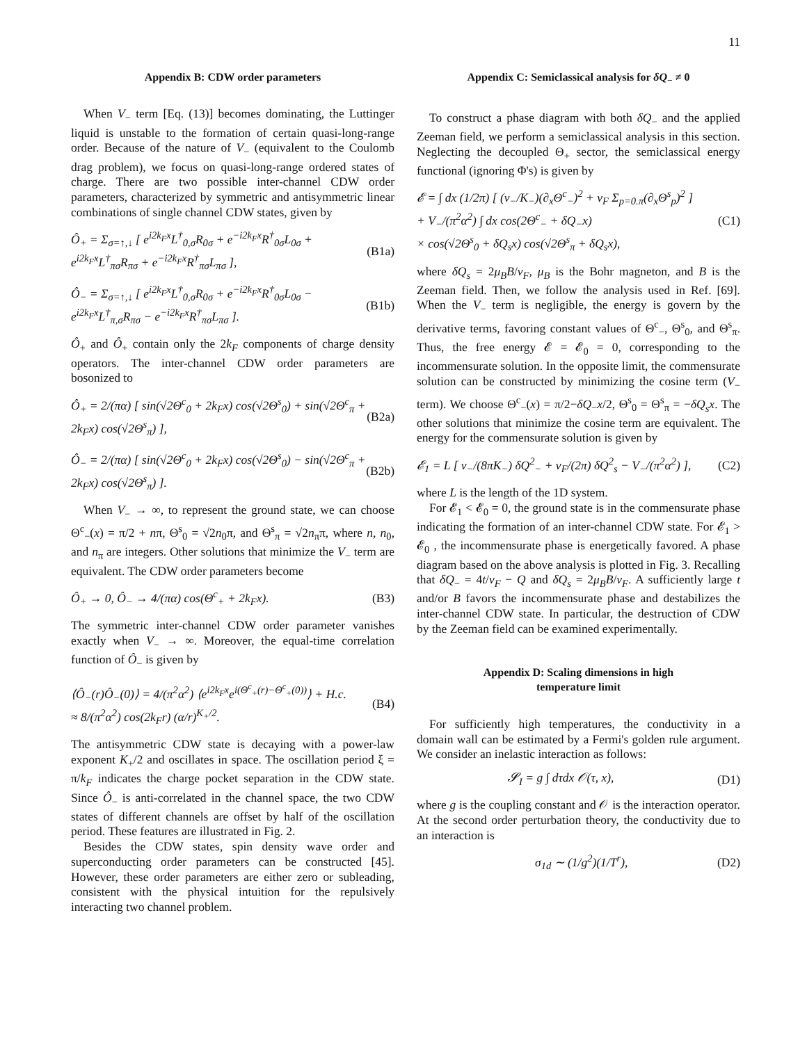11
Appendix B: CDW order parameters
When V<sub>−</sub> term [Eq. (13)] becomes dominating, the Luttinger liquid is unstable to the formation of certain quasi-long-range order. Because of the nature of V<sub>−</sub> (equivalent to the Coulomb drag problem), we focus on quasi-long-range ordered states of charge. There are two possible inter-channel CDW order parameters, characterized by symmetric and antisymmetric linear combinations of single channel CDW states, given by
Ô<sub>+</sub> = Σ<sub>σ=↑,↓</sub> [ e<sup>i2k<sub>F</sub>x</sup>L<sup>†</sup><sub>0,σ</sub>R<sub>0σ</sub> + e<sup>−i2k<sub>F</sub>x</sup>R<sup>†</sup><sub>0σ</sub>L<sub>0σ</sub> + e<sup>i2k<sub>F</sub>x</sup>L<sup>†</sup><sub>πσ</sub>R<sub>πσ</sub> + e<sup>−i2k<sub>F</sub>x</sup>R<sup>†</sup><sub>πσ</sub>L<sub>πσ</sub> ], (B1a)
Ô<sub>−</sub> = Σ<sub>σ=↑,↓</sub> [ e<sup>i2k<sub>F</sub>x</sup>L<sup>†</sup><sub>0,σ</sub>R<sub>0σ</sub> + e<sup>−i2k<sub>F</sub>x</sup>R<sup>†</sup><sub>0σ</sub>L<sub>0σ</sub> − e<sup>i2k<sub>F</sub>x</sup>L<sup>†</sup><sub>π,σ</sub>R<sub>πσ</sub> − e<sup>−i2k<sub>F</sub>x</sup>R<sup>†</sup><sub>πσ</sub>L<sub>πσ</sub> ]. (B1b)
Ô<sub>+</sub> and Ô<sub>+</sub> contain only the 2k<sub>F</sub> components of charge density operators. The inter-channel CDW order parameters are bosonized to
Ô<sub>+</sub> = 2/(πα) [ sin(√2Θ<sup>c</sup><sub>0</sub> + 2k<sub>F</sub>x) cos(√2Θ<sup>s</sup><sub>0</sub>) + sin(√2Θ<sup>c</sup><sub>π</sub> + 2k<sub>F</sub>x) cos(√2Θ<sup>s</sup><sub>π</sub>) ], (B2a)
Ô<sub>−</sub> = 2/(πα) [ sin(√2Θ<sup>c</sup><sub>0</sub> + 2k<sub>F</sub>x) cos(√2Θ<sup>s</sup><sub>0</sub>) − sin(√2Θ<sup>c</sup><sub>π</sub> + 2k<sub>F</sub>x) cos(√2Θ<sup>s</sup><sub>π</sub>) ]. (B2b)
When V<sub>−</sub> → ∞, to represent the ground state, we can choose Θ<sup>c</sup><sub>−</sub>(x) = π/2 + nπ, Θ<sup>s</sup><sub>0</sub> = √2n<sub>0</sub>π, and Θ<sup>s</sup><sub>π</sub> = √2n<sub>π</sub>π, where n, n<sub>0</sub>, and n<sub>π</sub> are integers. Other solutions that minimize the V<sub>−</sub> term are equivalent. The CDW order parameters become
Ô<sub>+</sub> → 0, Ô<sub>−</sub> → 4/(πα) cos(Θ<sup>c</sup><sub>+</sub> + 2k<sub>F</sub>x). (B3)
The symmetric inter-channel CDW order parameter vanishes exactly when V<sub>−</sub> → ∞. Moreover, the equal-time correlation function of Ô<sub>−</sub> is given by
⟨Ô<sub>−</sub>(r)Ô<sub>−</sub>(0)⟩ = 4/(π<sup>2</sup>α<sup>2</sup>) ⟨e<sup>i2k<sub>F</sub>x</sup>e<sup>i(Θ<sup>c</sup><sub>+</sub>(r)−Θ<sup>c</sup><sub>+</sub>(0))</sup>⟩ + H.c.
≈ 8/(π<sup>2</sup>α<sup>2</sup>) cos(2k<sub>F</sub>r) (α/r)<sup>K<sub>+</sub>/2</sup>. (B4)
The antisymmetric CDW state is decaying with a power-law exponent K<sub>+</sub>/2 and oscillates in space. The oscillation period ξ = π/k<sub>F</sub> indicates the charge pocket separation in the CDW state. Since Ô<sub>−</sub> is anti-correlated in the channel space, the two CDW states of different channels are offset by half of the oscillation period. These features are illustrated in Fig. 2.
Besides the CDW states, spin density wave order and superconducting order parameters can be constructed [45]. However, these order parameters are either zero or subleading, consistent with the physical intuition for the repulsively interacting two channel problem.
Appendix C: Semiclassical analysis for δQ<sub>−</sub> ≠ 0
To construct a phase diagram with both δQ<sub>−</sub> and the applied Zeeman field, we perform a semiclassical analysis in this section. Neglecting the decoupled Θ<sub>+</sub> sector, the semiclassical energy functional (ignoring Φ's) is given by
𝓔 = ∫ dx (1/2π) [ (v<sub>−</sub>/K<sub>−</sub>)(∂<sub>x</sub>Θ<sup>c</sup><sub>−</sub>)<sup>2</sup> + v<sub>F</sub> Σ<sub>p=0.π</sub>(∂<sub>x</sub>Θ<sup>s</sup><sub>p</sub>)<sup>2</sup> ]
+ V<sub>−</sub>/(π<sup>2</sup>α<sup>2</sup>) ∫ dx cos(2Θ<sup>c</sup><sub>−</sub> + δQ<sub>−</sub>x)
× cos(√2Θ<sup>s</sup><sub>0</sub> + δQ<sub>s</sub>x) cos(√2Θ<sup>s</sup><sub>π</sub> + δQ<sub>s</sub>x), (C1)
where δQ<sub>s</sub> = 2μ<sub>B</sub>B/v<sub>F</sub>, μ<sub>B</sub> is the Bohr magneton, and B is the Zeeman field. Then, we follow the analysis used in Ref. [69]. When the V<sub>−</sub> term is negligible, the energy is govern by the derivative terms, favoring constant values of Θ<sup>c</sup><sub>−</sub>, Θ<sup>s</sup><sub>0</sub>, and Θ<sup>s</sup><sub>π</sub>. Thus, the free energy 𝓔 = 𝓔<sub>0</sub> = 0, corresponding to the incommensurate solution. In the opposite limit, the commensurate solution can be constructed by minimizing the cosine term (V<sub>−</sub> term). We choose Θ<sup>c</sup><sub>−</sub>(x) = π/2−δQ<sub>−</sub>x/2, Θ<sup>s</sup><sub>0</sub> = Θ<sup>s</sup><sub>π</sub> = −δQ<sub>s</sub>x. The other solutions that minimize the cosine term are equivalent. The energy for the commensurate solution is given by
𝓔<sub>1</sub> = L [ v<sub>−</sub>/(8πK<sub>−</sub>) δQ<sup>2</sup><sub>−</sub> + v<sub>F</sub>/(2π) δQ<sup>2</sup><sub>s</sub> − V<sub>−</sub>/(π<sup>2</sup>α<sup>2</sup>) ], (C2)
where L is the length of the 1D system.
For 𝓔<sub>1</sub> < 𝓔<sub>0</sub> = 0, the ground state is in the commensurate phase indicating the formation of an inter-channel CDW state. For 𝓔<sub>1</sub> > 𝓔<sub>0</sub> , the incommensurate phase is energetically favored. A phase diagram based on the above analysis is plotted in Fig. 3. Recalling that δQ<sub>−</sub> = 4t/v<sub>F</sub> − Q and δQ<sub>s</sub> = 2μ<sub>B</sub>B/v<sub>F</sub>. A sufficiently large t and/or B favors the incommensurate phase and destabilizes the inter-channel CDW state. In particular, the destruction of CDW by the Zeeman field can be examined experimentally.
Appendix D: Scaling dimensions in high
temperature limit
For sufficiently high temperatures, the conductivity in a domain wall can be estimated by a Fermi's golden rule argument. We consider an inelastic interaction as follows:
𝓢<sub>I</sub> = g ∫ dτdx 𝒪(τ, x), (D1)
where g is the coupling constant and 𝒪 is the interaction operator. At the second order perturbation theory, the conductivity due to an interaction is
σ<sub>1d</sub> ∼ (1/g<sup>2</sup>)(1/T<sup>r</sup>), (D2)